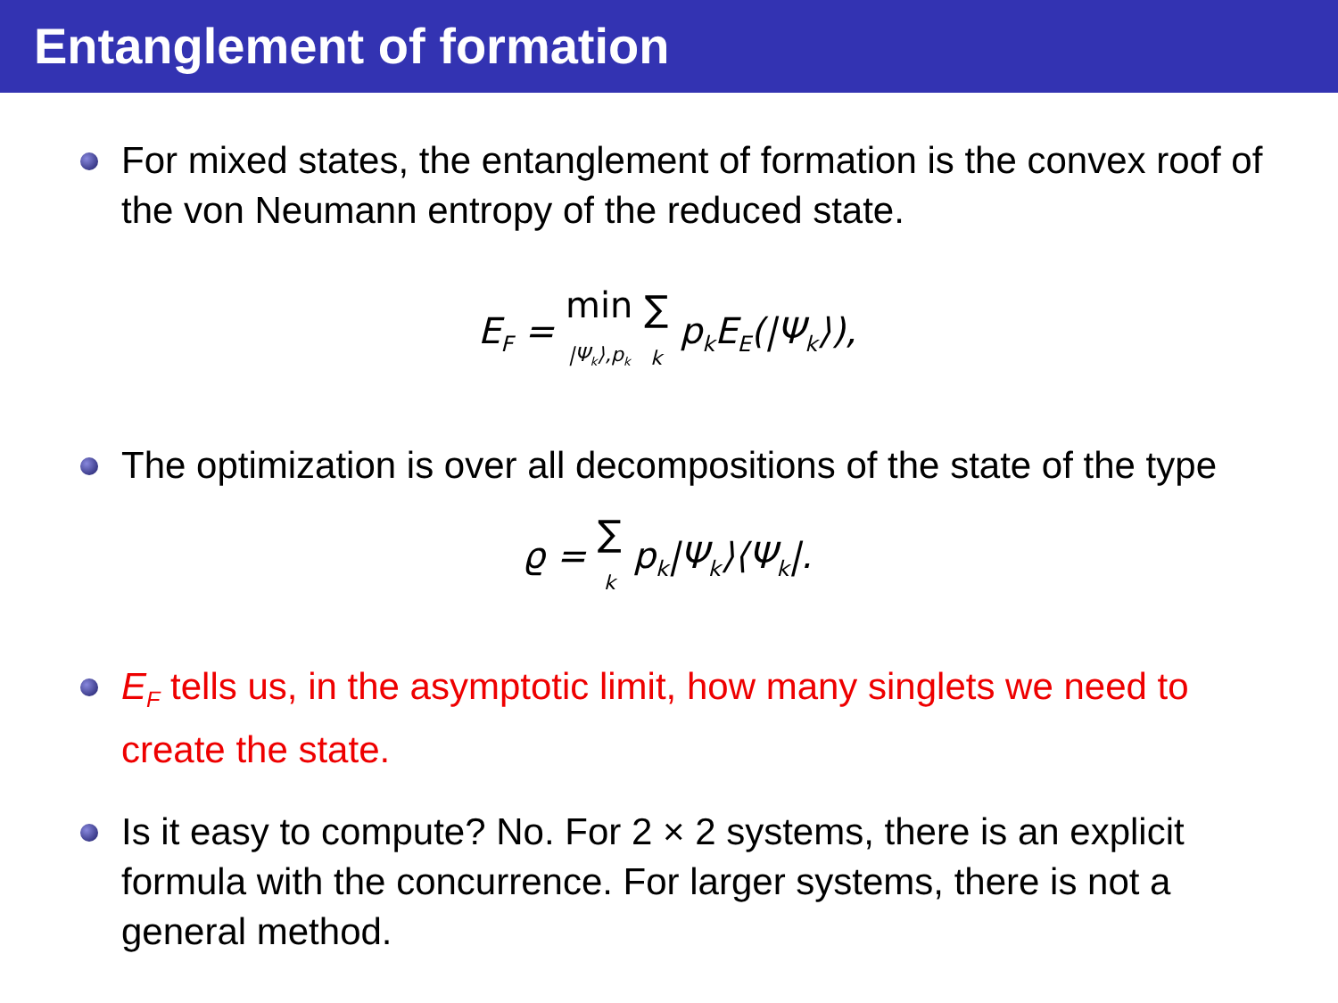Entanglement of formation
For mixed states, the entanglement of formation is the convex roof of the von Neumann entropy of the reduced state.
E<sub>F</sub> = min |Ψ<sub>k</sub>⟩,p<sub>k</sub> ∑ k p<sub>k</sub>E<sub>E</sub>(|Ψ<sub>k</sub>⟩),
The optimization is over all decompositions of the state of the type
ϱ = ∑ k p<sub>k</sub>|Ψ<sub>k</sub>⟩⟨Ψ<sub>k</sub>|.
E<sub>F</sub> tells us, in the asymptotic limit, how many singlets we need to create the state.
Is it easy to compute? No. For 2 × 2 systems, there is an explicit formula with the concurrence. For larger systems, there is not a general method.